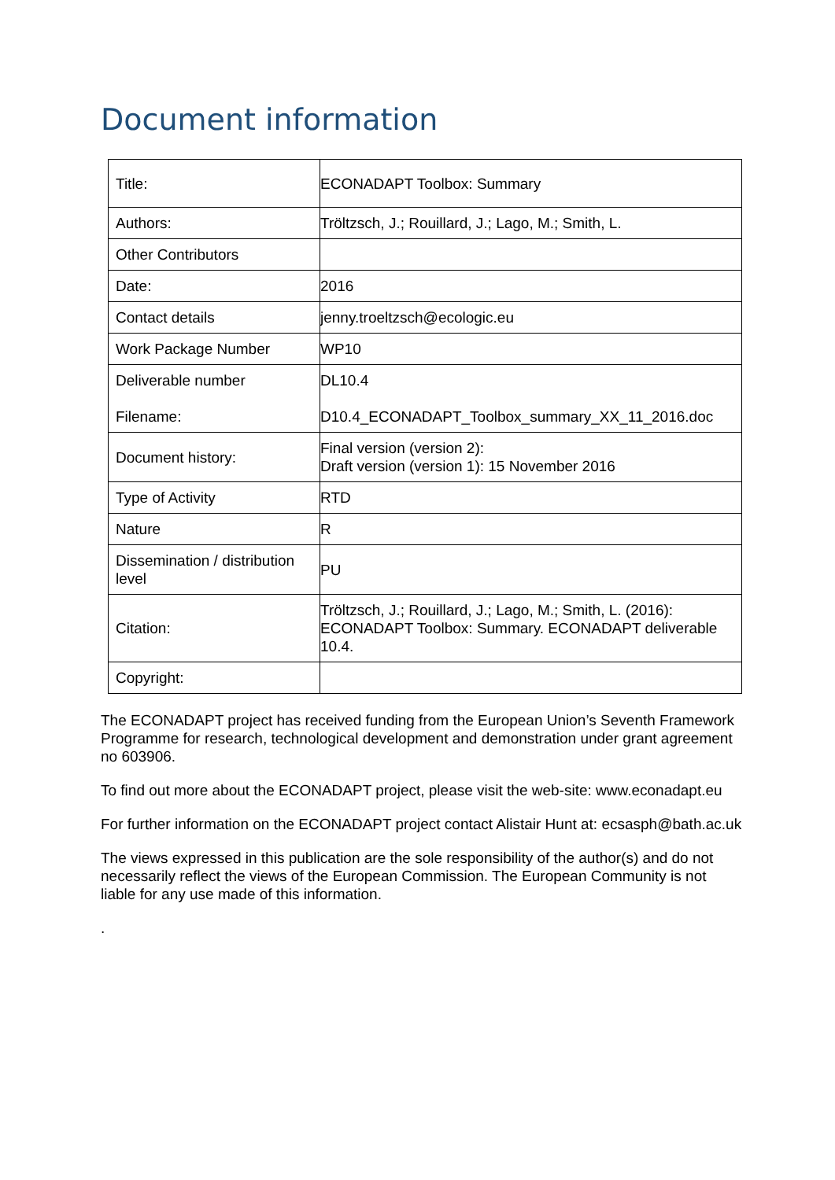Document information
| Title: | ECONADAPT Toolbox: Summary |
| Authors: | Tröltzsch, J.; Rouillard, J.; Lago, M.; Smith, L. |
| Other Contributors | |
| Date: | 2016 |
| Contact details | jenny.troeltzsch@ecologic.eu |
| Work Package Number | WP10 |
| Deliverable number Filename: | DL10.4 D10.4_ECONADAPT_Toolbox_summary_XX_11_2016.doc |
| Document history: | Final version (version 2): Draft version (version 1): 15 November 2016 |
| Type of Activity | RTD |
| Nature | R |
| Dissemination / distribution level | PU |
| Citation: | Tröltzsch, J.; Rouillard, J.; Lago, M.; Smith, L. (2016): ECONADAPT Toolbox: Summary. ECONADAPT deliverable 10.4. |
| Copyright: | |
The ECONADAPT project has received funding from the European Union’s Seventh Framework Programme for research, technological development and demonstration under grant agreement no 603906.
To find out more about the ECONADAPT project, please visit the web-site: www.econadapt.eu
For further information on the ECONADAPT project contact Alistair Hunt at: ecsasph@bath.ac.uk
The views expressed in this publication are the sole responsibility of the author(s) and do not necessarily reflect the views of the European Commission. The European Community is not liable for any use made of this information.
.